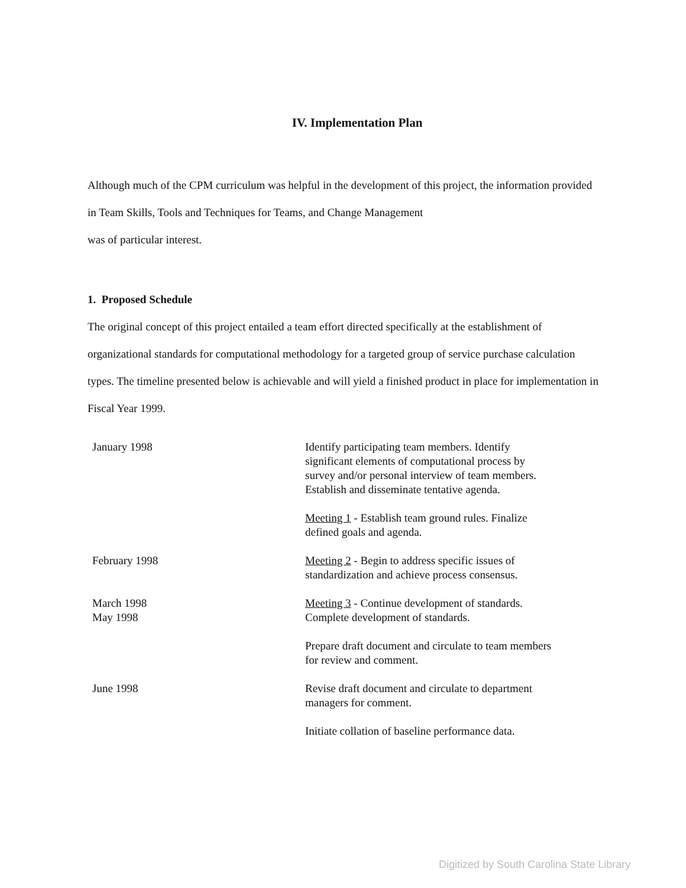IV. Implementation Plan
Although much of the CPM curriculum was helpful in the development of this project, the information provided in Team Skills, Tools and Techniques for Teams, and Change Management
was of particular interest.
1. Proposed Schedule
The original concept of this project entailed a team effort directed specifically at the establishment of organizational standards for computational methodology for a targeted group of service purchase calculation types. The timeline presented below is achievable and will yield a finished product in place for implementation in Fiscal Year 1999.
| January 1998 | Identify participating team members. Identify significant elements of computational process by survey and/or personal interview of team members. Establish and disseminate tentative agenda. |
| | Meeting 1 - Establish team ground rules. Finalize defined goals and agenda. |
| February 1998 | Meeting 2 - Begin to address specific issues of standardization and achieve process consensus. |
| March 1998 May 1998 | Meeting 3 - Continue development of standards. Complete development of standards. |
| | Prepare draft document and circulate to team members for review and comment. |
| June 1998 | Revise draft document and circulate to department managers for comment. |
| | Initiate collation of baseline performance data. |
Digitized by South Carolina State Library